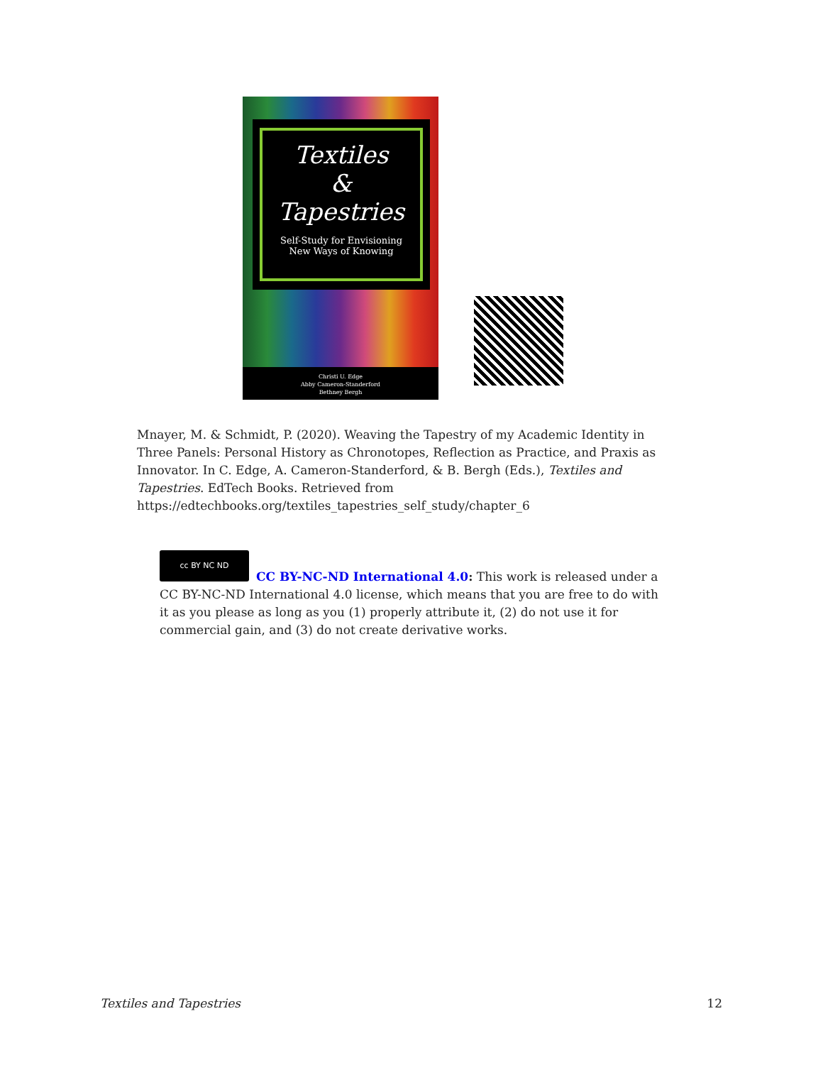Textiles
&
Tapestries
Self-Study for Envisioning
New Ways of Knowing
Christi U. Edge
Abby Cameron-Standerford
Bethney Bergh
Mnayer, M. & Schmidt, P. (2020). Weaving the Tapestry of my Academic Identity in Three Panels: Personal History as Chronotopes, Reflection as Practice, and Praxis as Innovator. In C. Edge, A. Cameron-Standerford, & B. Bergh (Eds.), Textiles and Tapestries. EdTech Books. Retrieved from https://edtechbooks.org/textiles_tapestries_self_study/chapter_6
cc BY NC ND
CC BY-NC-ND International 4.0: This work is released under a CC BY-NC-ND International 4.0 license, which means that you are free to do with it as you please as long as you (1) properly attribute it, (2) do not use it for commercial gain, and (3) do not create derivative works.
Textiles and Tapestries 12